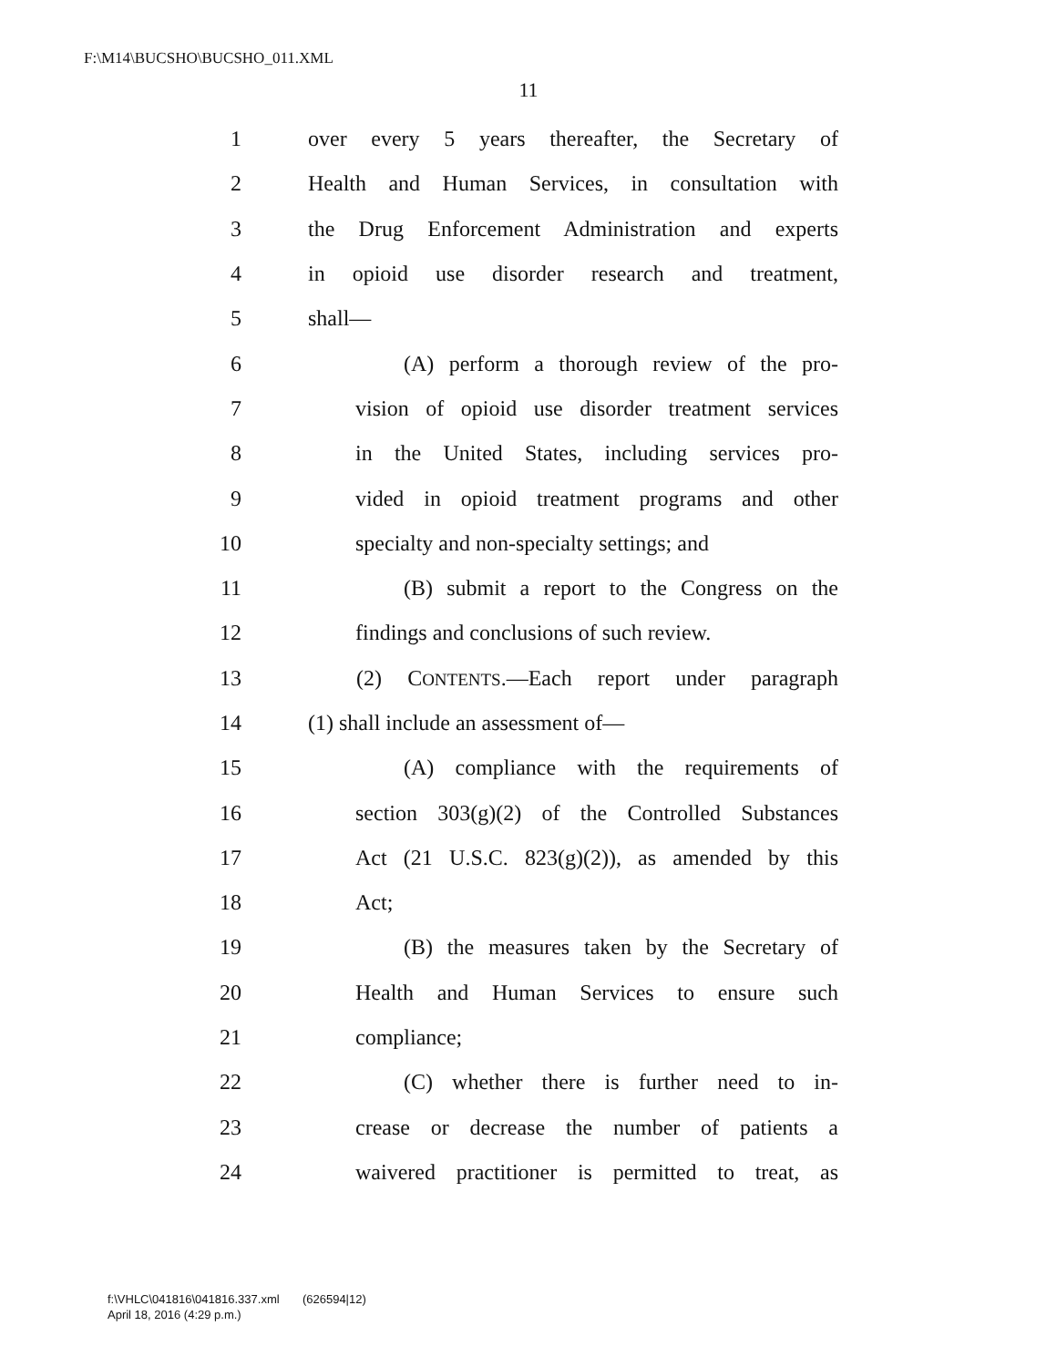F:\M14\BUCSHO\BUCSHO_011.XML
11
1 over every 5 years thereafter, the Secretary of
2 Health and Human Services, in consultation with
3 the Drug Enforcement Administration and experts
4 in opioid use disorder research and treatment,
5 shall—
6 (A) perform a thorough review of the pro-
7 vision of opioid use disorder treatment services
8 in the United States, including services pro-
9 vided in opioid treatment programs and other
10 specialty and non-specialty settings; and
11 (B) submit a report to the Congress on the
12 findings and conclusions of such review.
13 (2) CONTENTS.—Each report under paragraph
14 (1) shall include an assessment of—
15 (A) compliance with the requirements of
16 section 303(g)(2) of the Controlled Substances
17 Act (21 U.S.C. 823(g)(2)), as amended by this
18 Act;
19 (B) the measures taken by the Secretary of
20 Health and Human Services to ensure such
21 compliance;
22 (C) whether there is further need to in-
23 crease or decrease the number of patients a
24 waivered practitioner is permitted to treat, as
f:\VHLC\041816\041816.337.xml (626594|12)
April 18, 2016 (4:29 p.m.)